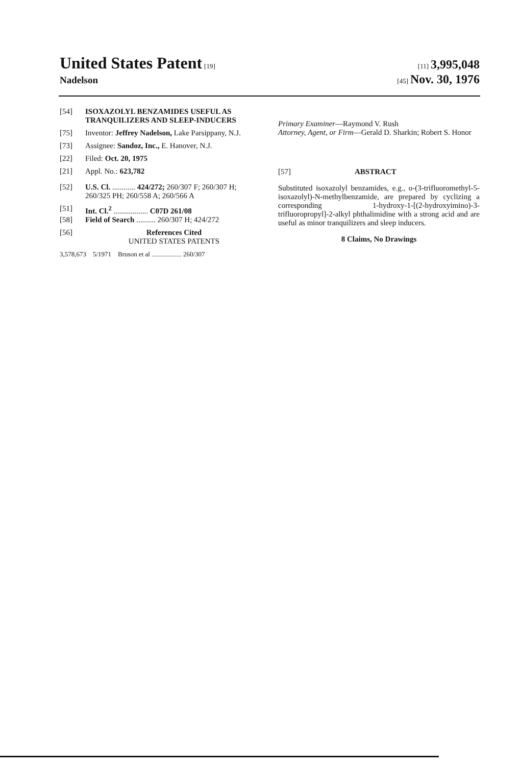United States Patent [19] [11] 3,995,048
Nadelson
[45] Nov. 30, 1976
[54] ISOXAZOLYL BENZAMIDES USEFUL AS TRANQUILIZERS AND SLEEP-INDUCERS
[75] Inventor: Jeffrey Nadelson, Lake Parsippany, N.J.
[73] Assignee: Sandoz, Inc., E. Hanover, N.J.
[22] Filed: Oct. 20, 1975
[21] Appl. No.: 623,782
[52] U.S. Cl. ............ 424/272; 260/307 F; 260/307 H; 260/325 PH; 260/558 A; 260/566 A
[51] Int. Cl.<sup>2</sup> .................. C07D 261/08
[58] Field of Search .......... 260/307 H; 424/272
[56] References Cited
UNITED STATES PATENTS
3,578,673 5/1971 Bruson et al .................. 260/307
Primary Examiner—Raymond V. Rush
Attorney, Agent, or Firm—Gerald D. Sharkin; Robert S. Honor
[57] ABSTRACT
Substituted isoxazolyl benzamides, e.g., o-(3-trifluoromethyl-5-isoxazolyl)-N-methylbenzamide, are prepared by cyclizing a corresponding 1-hydroxy-1-[(2-hydroxyimino)-3-trifluoropropyl]-2-alkyl phthalimidine with a strong acid and are useful as minor tranquilizers and sleep inducers.
8 Claims, No Drawings